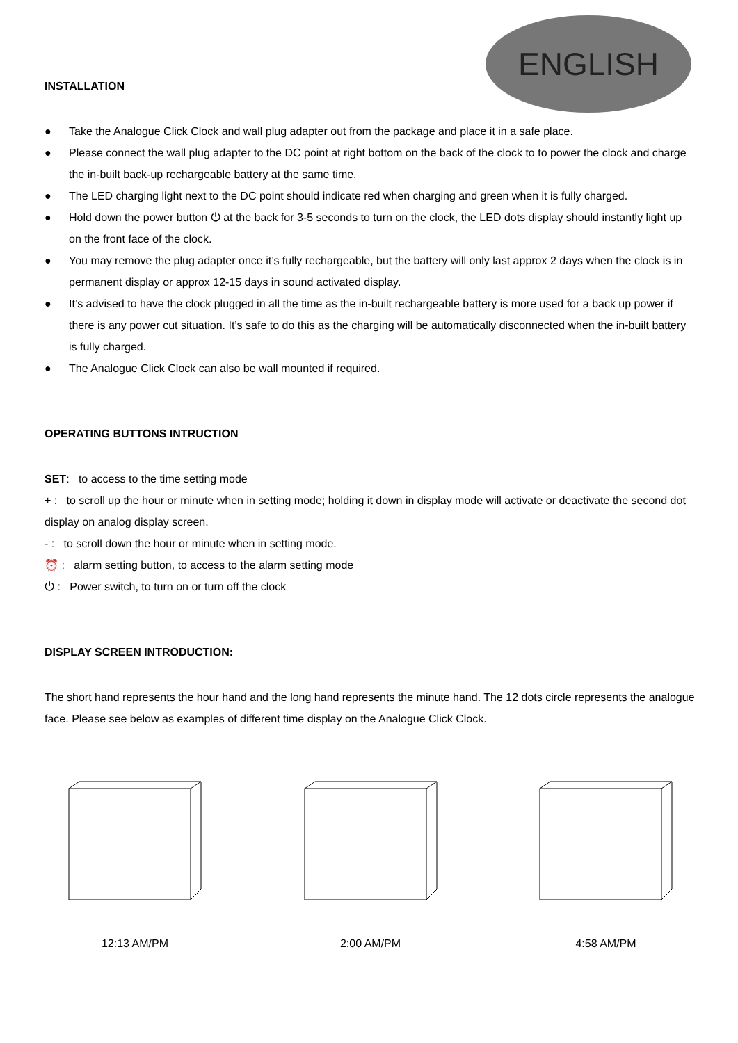ENGLISH
INSTALLATION
● Take the Analogue Click Clock and wall plug adapter out from the package and place it in a safe place.
● Please connect the wall plug adapter to the DC point at right bottom on the back of the clock to to power the clock and charge the in-built back-up rechargeable battery at the same time.
● The LED charging light next to the DC point should indicate red when charging and green when it is fully charged.
● Hold down the power button ⏻ at the back for 3-5 seconds to turn on the clock, the LED dots display should instantly light up on the front face of the clock.
● You may remove the plug adapter once it’s fully rechargeable, but the battery will only last approx 2 days when the clock is in permanent display or approx 12-15 days in sound activated display.
● It’s advised to have the clock plugged in all the time as the in-built rechargeable battery is more used for a back up power if there is any power cut situation. It’s safe to do this as the charging will be automatically disconnected when the in-built battery is fully charged.
● The Analogue Click Clock can also be wall mounted if required.
OPERATING BUTTONS INTRUCTION
SET: to access to the time setting mode
+ : to scroll up the hour or minute when in setting mode; holding it down in display mode will activate or deactivate the second dot display on analog display screen.
- : to scroll down the hour or minute when in setting mode.
⏰ : alarm setting button, to access to the alarm setting mode
⏻ : Power switch, to turn on or turn off the clock
DISPLAY SCREEN INTRODUCTION:
The short hand represents the hour hand and the long hand represents the minute hand. The 12 dots circle represents the analogue face. Please see below as examples of different time display on the Analogue Click Clock.
12:13 AM/PM 2:00 AM/PM 4:58 AM/PM